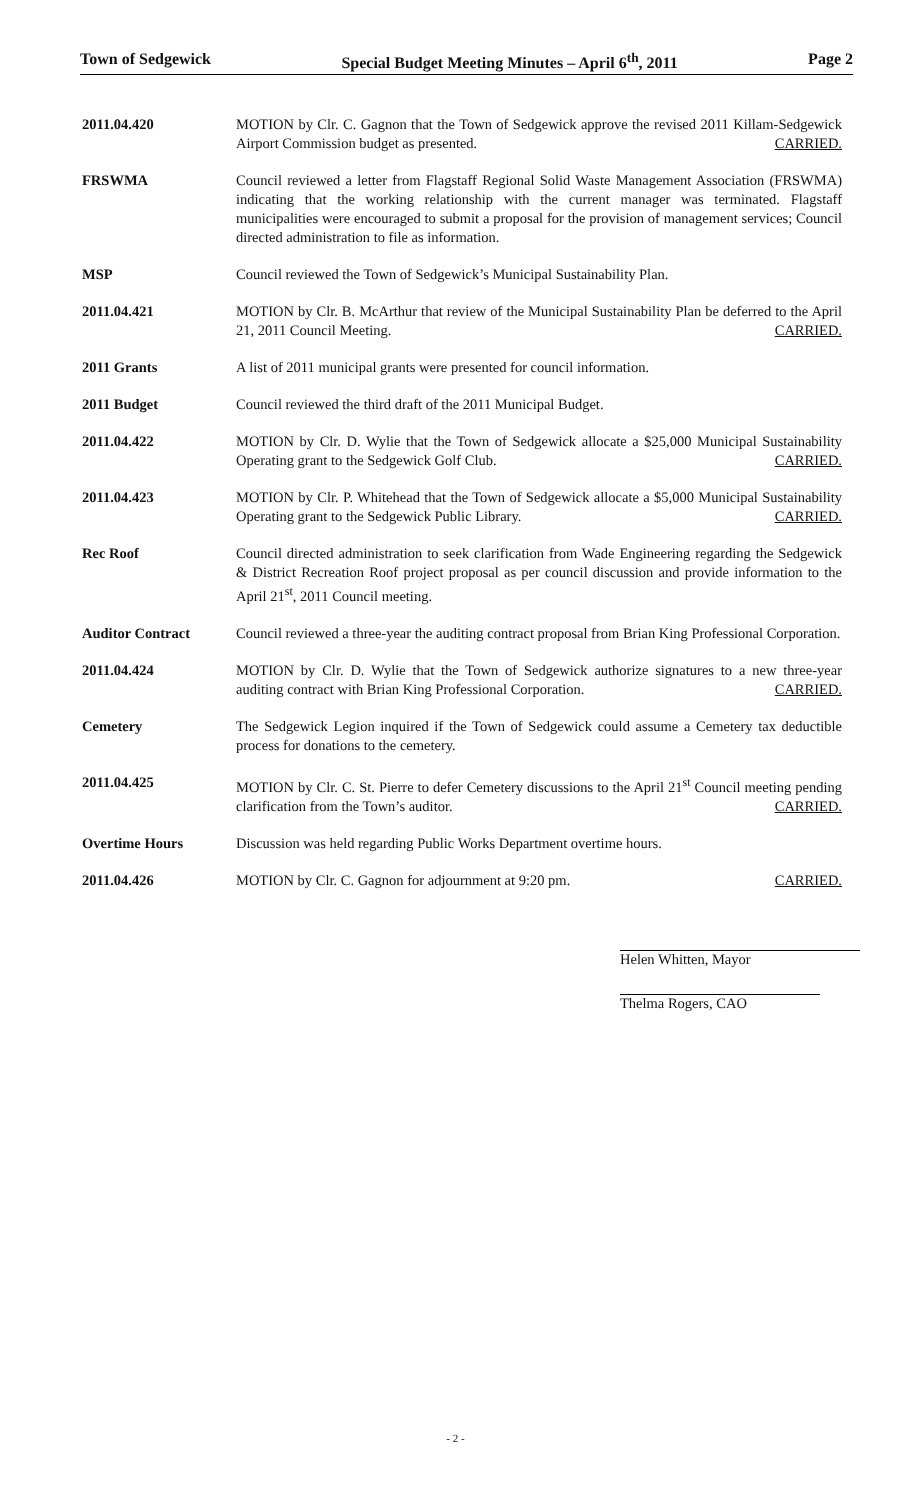Town of Sedgewick Special Budget Meeting Minutes – April 6<sup>th</sup>, 2011 Page 2
2011.04.420 MOTION by Clr. C. Gagnon that the Town of Sedgewick approve the revised 2011 Killam-Sedgewick Airport Commission budget as presented. CARRIED.
FRSWMA Council reviewed a letter from Flagstaff Regional Solid Waste Management Association (FRSWMA) indicating that the working relationship with the current manager was terminated. Flagstaff municipalities were encouraged to submit a proposal for the provision of management services; Council directed administration to file as information.
MSP Council reviewed the Town of Sedgewick’s Municipal Sustainability Plan.
2011.04.421 MOTION by Clr. B. McArthur that review of the Municipal Sustainability Plan be deferred to the April 21, 2011 Council Meeting. CARRIED.
2011 Grants A list of 2011 municipal grants were presented for council information.
2011 Budget Council reviewed the third draft of the 2011 Municipal Budget.
2011.04.422 MOTION by Clr. D. Wylie that the Town of Sedgewick allocate a $25,000 Municipal Sustainability Operating grant to the Sedgewick Golf Club. CARRIED.
2011.04.423 MOTION by Clr. P. Whitehead that the Town of Sedgewick allocate a $5,000 Municipal Sustainability Operating grant to the Sedgewick Public Library. CARRIED.
Rec Roof Council directed administration to seek clarification from Wade Engineering regarding the Sedgewick & District Recreation Roof project proposal as per council discussion and provide information to the April 21<sup>st</sup>, 2011 Council meeting.
Auditor Contract Council reviewed a three-year the auditing contract proposal from Brian King Professional Corporation.
2011.04.424 MOTION by Clr. D. Wylie that the Town of Sedgewick authorize signatures to a new three-year auditing contract with Brian King Professional Corporation. CARRIED.
Cemetery The Sedgewick Legion inquired if the Town of Sedgewick could assume a Cemetery tax deductible process for donations to the cemetery.
2011.04.425 MOTION by Clr. C. St. Pierre to defer Cemetery discussions to the April 21<sup>st</sup> Council meeting pending clarification from the Town’s auditor. CARRIED.
Overtime Hours Discussion was held regarding Public Works Department overtime hours.
2011.04.426 MOTION by Clr. C. Gagnon for adjournment at 9:20 pm. CARRIED.
Helen Whitten, Mayor
Thelma Rogers, CAO
- 2 -